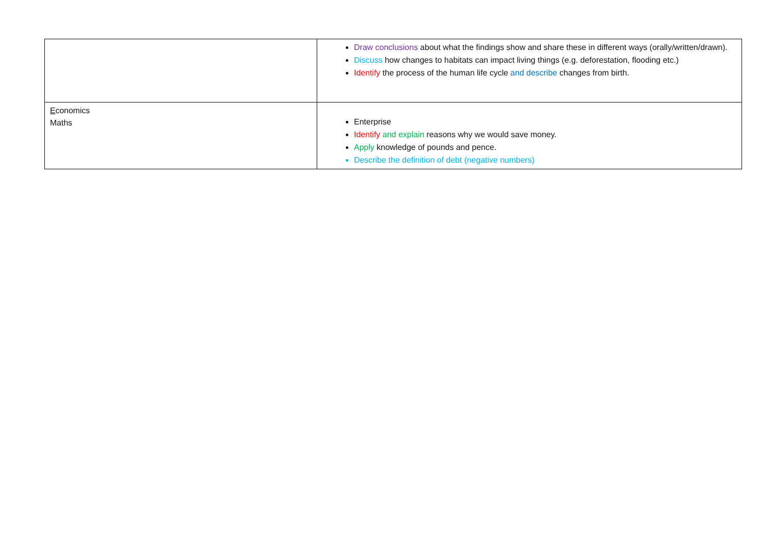| | Draw conclusions about what the findings show and share these in different ways (orally/written/drawn). Discuss how changes to habitats can impact living things (e.g. deforestation, flooding etc.) Identify the process of the human life cycle and describe changes from birth. |
| E conomics Maths | Enterprise Identify and explain reasons why we would save money. Apply knowledge of pounds and pence. Describe the definition of debt (negative numbers) |